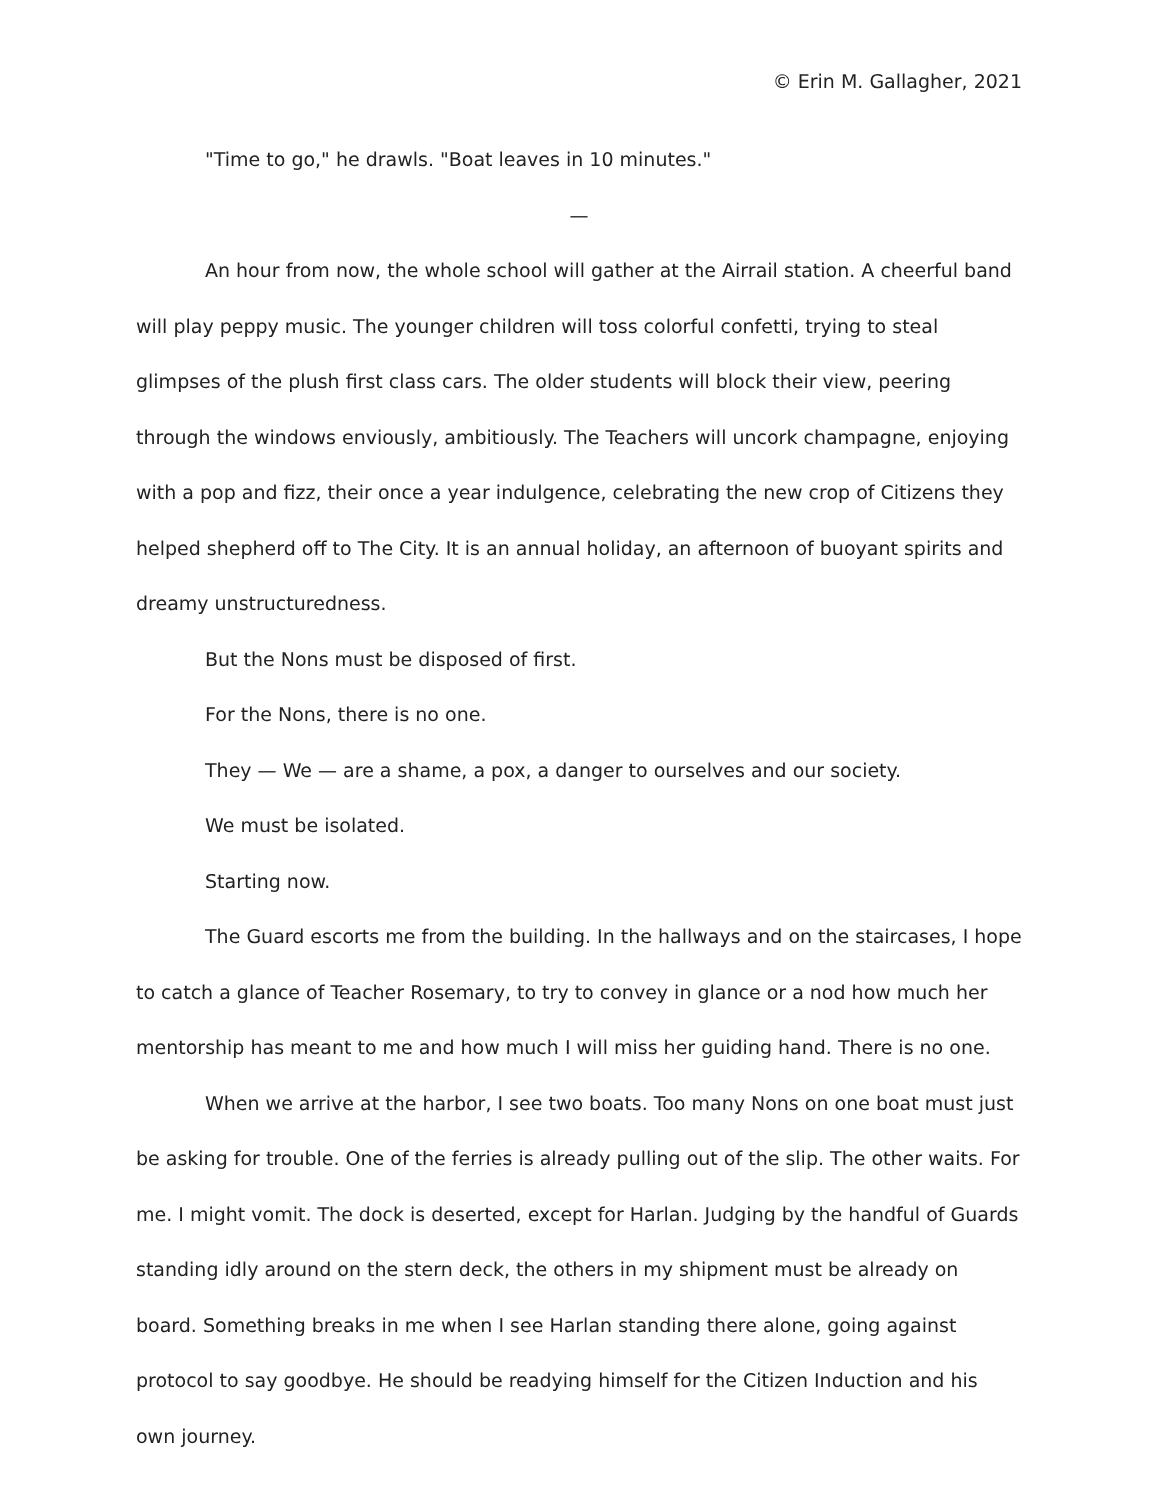© Erin M. Gallagher, 2021
"Time to go," he drawls. "Boat leaves in 10 minutes."
—
An hour from now, the whole school will gather at the Airrail station. A cheerful band will play peppy music. The younger children will toss colorful confetti, trying to steal glimpses of the plush first class cars. The older students will block their view, peering through the windows enviously, ambitiously. The Teachers will uncork champagne, enjoying with a pop and fizz, their once a year indulgence, celebrating the new crop of Citizens they helped shepherd off to The City. It is an annual holiday, an afternoon of buoyant spirits and dreamy unstructuredness.
But the Nons must be disposed of first.
For the Nons, there is no one.
They — We — are a shame, a pox, a danger to ourselves and our society.
We must be isolated.
Starting now.
The Guard escorts me from the building. In the hallways and on the staircases, I hope to catch a glance of Teacher Rosemary, to try to convey in glance or a nod how much her mentorship has meant to me and how much I will miss her guiding hand. There is no one.
When we arrive at the harbor, I see two boats. Too many Nons on one boat must just be asking for trouble. One of the ferries is already pulling out of the slip. The other waits. For me. I might vomit. The dock is deserted, except for Harlan. Judging by the handful of Guards standing idly around on the stern deck, the others in my shipment must be already on board. Something breaks in me when I see Harlan standing there alone, going against protocol to say goodbye. He should be readying himself for the Citizen Induction and his own journey.